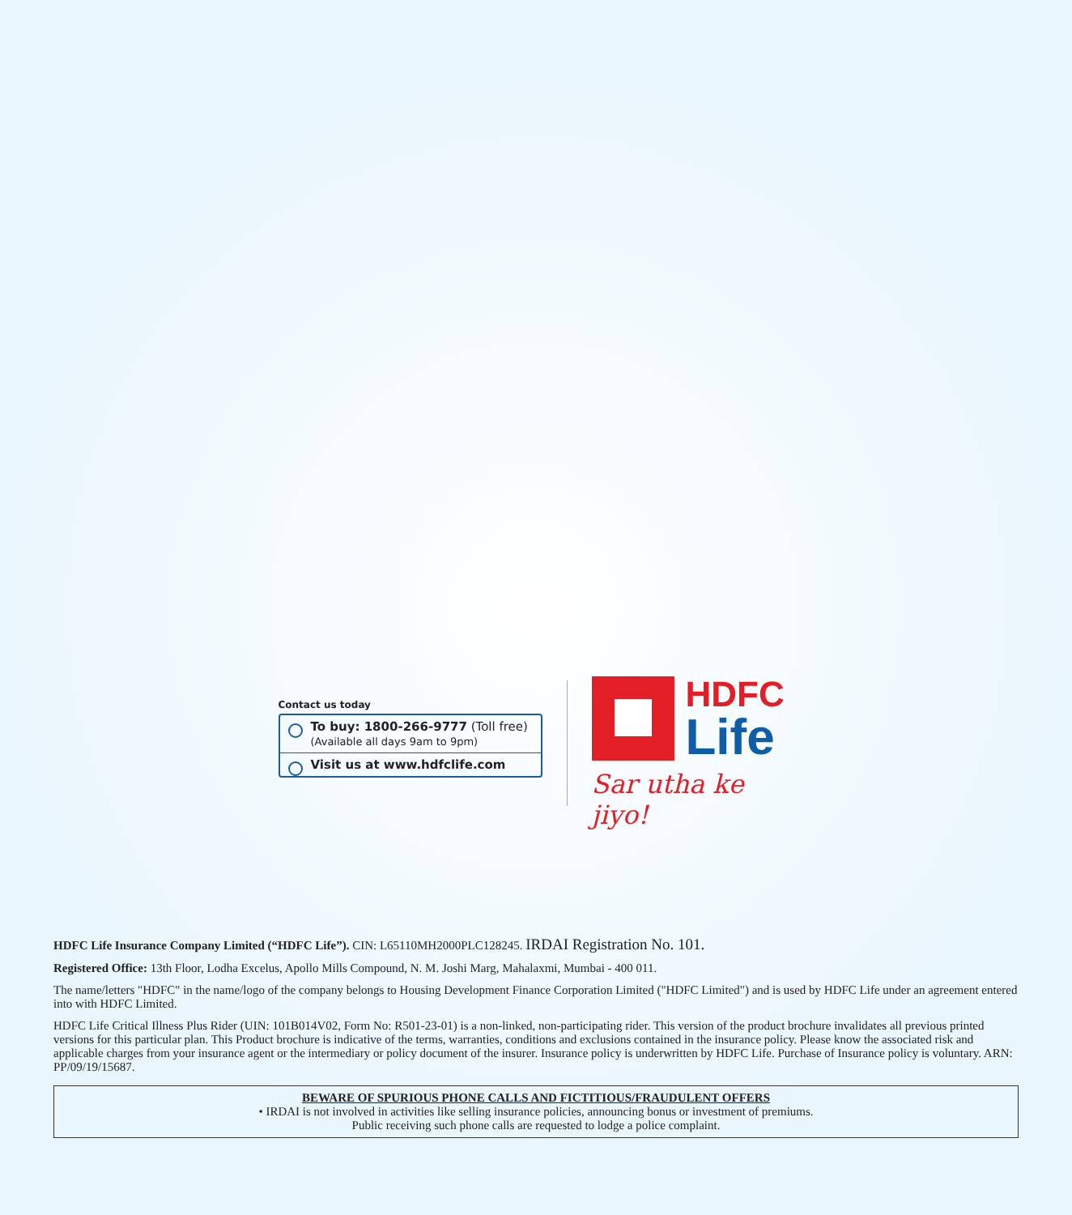Contact us today
To buy: 1800-266-9777 (Toll free)
(Available all days 9am to 9pm)
Visit us at www.hdfclife.com
HDFC
Life
Sar utha ke jiyo!
HDFC Life Insurance Company Limited (“HDFC Life”). CIN: L65110MH2000PLC128245. IRDAI Registration No. 101.
Registered Office: 13th Floor, Lodha Excelus, Apollo Mills Compound, N. M. Joshi Marg, Mahalaxmi, Mumbai - 400 011.
The name/letters "HDFC" in the name/logo of the company belongs to Housing Development Finance Corporation Limited ("HDFC Limited") and is used by HDFC Life under an agreement entered into with HDFC Limited.
HDFC Life Critical Illness Plus Rider (UIN: 101B014V02, Form No: R501-23-01) is a non-linked, non-participating rider. This version of the product brochure invalidates all previous printed versions for this particular plan. This Product brochure is indicative of the terms, warranties, conditions and exclusions contained in the insurance policy. Please know the associated risk and applicable charges from your insurance agent or the intermediary or policy document of the insurer. Insurance policy is underwritten by HDFC Life. Purchase of Insurance policy is voluntary. ARN: PP/09/19/15687.
BEWARE OF SPURIOUS PHONE CALLS AND FICTITIOUS/FRAUDULENT OFFERS
• IRDAI is not involved in activities like selling insurance policies, announcing bonus or investment of premiums.
Public receiving such phone calls are requested to lodge a police complaint.